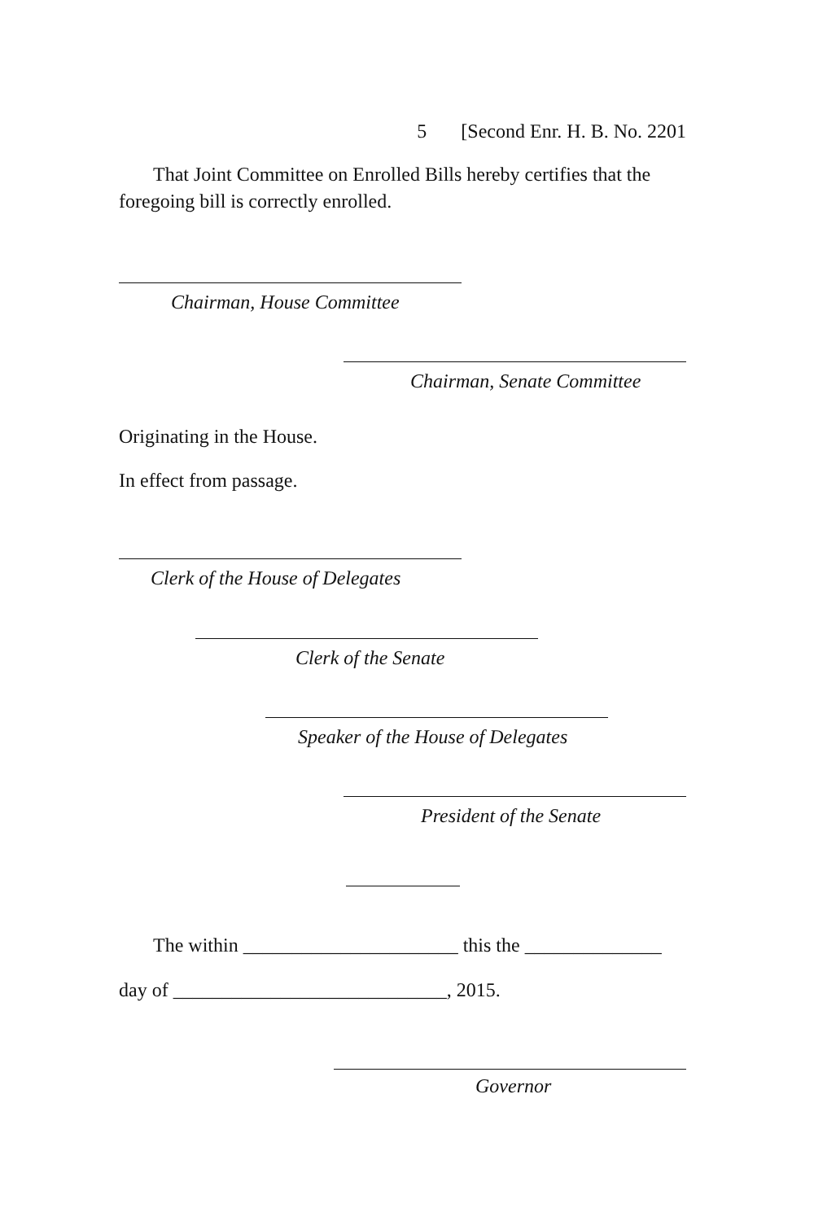5 [Second Enr. H. B. No. 2201
That Joint Committee on Enrolled Bills hereby certifies that the foregoing bill is correctly enrolled.
Chairman, House Committee
Chairman, Senate Committee
Originating in the House.
In effect from passage.
Clerk of the House of Delegates
Clerk of the Senate
Speaker of the House of Delegates
President of the Senate
The within ______________________ this the ______________
day of ____________________________, 2015.
Governor